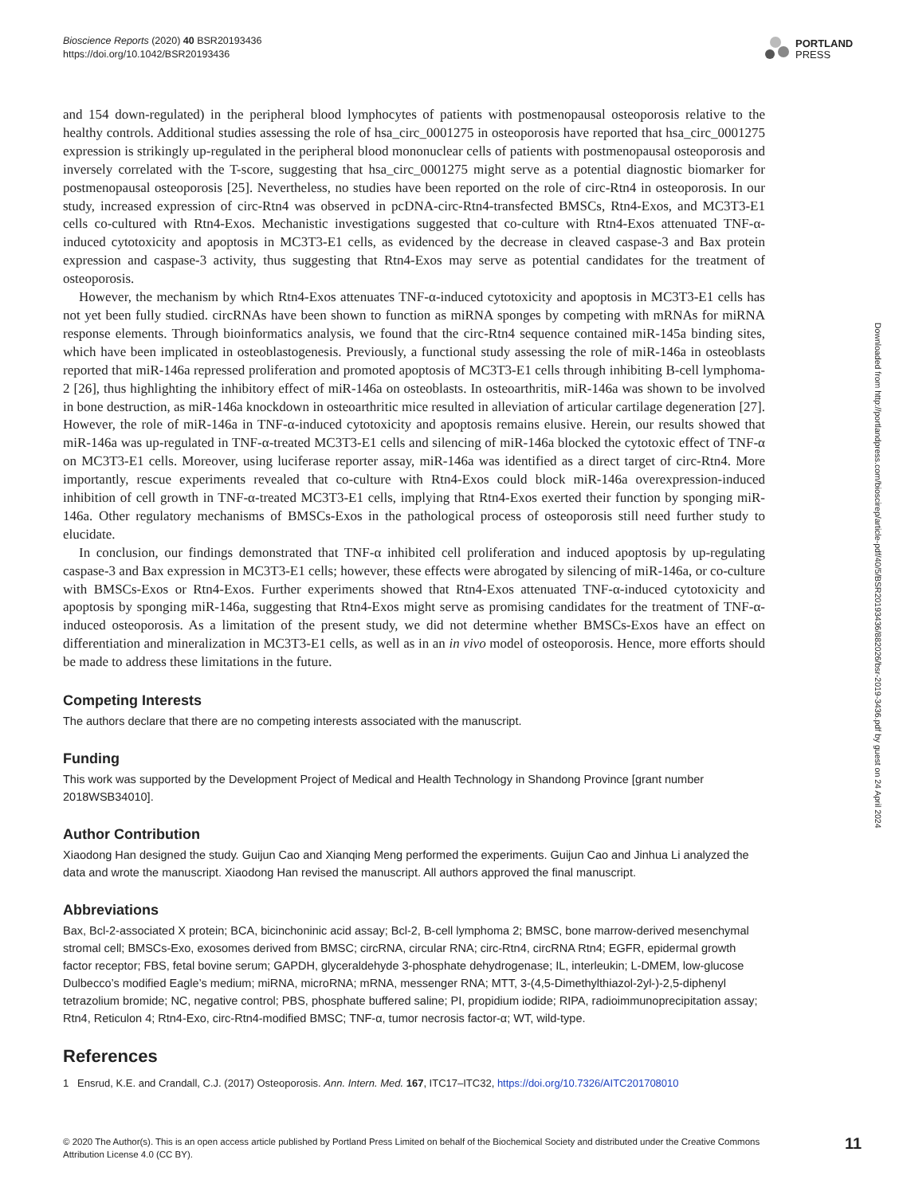Bioscience Reports (2020) 40 BSR20193436
https://doi.org/10.1042/BSR20193436
PORTLAND
PRESS
and 154 down-regulated) in the peripheral blood lymphocytes of patients with postmenopausal osteoporosis relative to the healthy controls. Additional studies assessing the role of hsa_circ_0001275 in osteoporosis have reported that hsa_circ_0001275 expression is strikingly up-regulated in the peripheral blood mononuclear cells of patients with postmenopausal osteoporosis and inversely correlated with the T-score, suggesting that hsa_circ_0001275 might serve as a potential diagnostic biomarker for postmenopausal osteoporosis [25]. Nevertheless, no studies have been reported on the role of circ-Rtn4 in osteoporosis. In our study, increased expression of circ-Rtn4 was observed in pcDNA-circ-Rtn4-transfected BMSCs, Rtn4-Exos, and MC3T3-E1 cells co-cultured with Rtn4-Exos. Mechanistic investigations suggested that co-culture with Rtn4-Exos attenuated TNF-α-induced cytotoxicity and apoptosis in MC3T3-E1 cells, as evidenced by the decrease in cleaved caspase-3 and Bax protein expression and caspase-3 activity, thus suggesting that Rtn4-Exos may serve as potential candidates for the treatment of osteoporosis.
However, the mechanism by which Rtn4-Exos attenuates TNF-α-induced cytotoxicity and apoptosis in MC3T3-E1 cells has not yet been fully studied. circRNAs have been shown to function as miRNA sponges by competing with mRNAs for miRNA response elements. Through bioinformatics analysis, we found that the circ-Rtn4 sequence contained miR-145a binding sites, which have been implicated in osteoblastogenesis. Previously, a functional study assessing the role of miR-146a in osteoblasts reported that miR-146a repressed proliferation and promoted apoptosis of MC3T3-E1 cells through inhibiting B-cell lymphoma-2 [26], thus highlighting the inhibitory effect of miR-146a on osteoblasts. In osteoarthritis, miR-146a was shown to be involved in bone destruction, as miR-146a knockdown in osteoarthritic mice resulted in alleviation of articular cartilage degeneration [27]. However, the role of miR-146a in TNF-α-induced cytotoxicity and apoptosis remains elusive. Herein, our results showed that miR-146a was up-regulated in TNF-α-treated MC3T3-E1 cells and silencing of miR-146a blocked the cytotoxic effect of TNF-α on MC3T3-E1 cells. Moreover, using luciferase reporter assay, miR-146a was identified as a direct target of circ-Rtn4. More importantly, rescue experiments revealed that co-culture with Rtn4-Exos could block miR-146a overexpression-induced inhibition of cell growth in TNF-α-treated MC3T3-E1 cells, implying that Rtn4-Exos exerted their function by sponging miR-146a. Other regulatory mechanisms of BMSCs-Exos in the pathological process of osteoporosis still need further study to elucidate.
In conclusion, our findings demonstrated that TNF-α inhibited cell proliferation and induced apoptosis by up-regulating caspase-3 and Bax expression in MC3T3-E1 cells; however, these effects were abrogated by silencing of miR-146a, or co-culture with BMSCs-Exos or Rtn4-Exos. Further experiments showed that Rtn4-Exos attenuated TNF-α-induced cytotoxicity and apoptosis by sponging miR-146a, suggesting that Rtn4-Exos might serve as promising candidates for the treatment of TNF-α-induced osteoporosis. As a limitation of the present study, we did not determine whether BMSCs-Exos have an effect on differentiation and mineralization in MC3T3-E1 cells, as well as in an in vivo model of osteoporosis. Hence, more efforts should be made to address these limitations in the future.
Competing Interests
The authors declare that there are no competing interests associated with the manuscript.
Funding
This work was supported by the Development Project of Medical and Health Technology in Shandong Province [grant number 2018WSB34010].
Author Contribution
Xiaodong Han designed the study. Guijun Cao and Xianqing Meng performed the experiments. Guijun Cao and Jinhua Li analyzed the data and wrote the manuscript. Xiaodong Han revised the manuscript. All authors approved the final manuscript.
Abbreviations
Bax, Bcl-2-associated X protein; BCA, bicinchoninic acid assay; Bcl-2, B-cell lymphoma 2; BMSC, bone marrow-derived mesenchymal stromal cell; BMSCs-Exo, exosomes derived from BMSC; circRNA, circular RNA; circ-Rtn4, circRNA Rtn4; EGFR, epidermal growth factor receptor; FBS, fetal bovine serum; GAPDH, glyceraldehyde 3-phosphate dehydrogenase; IL, interleukin; L-DMEM, low-glucose Dulbecco’s modified Eagle’s medium; miRNA, microRNA; mRNA, messenger RNA; MTT, 3-(4,5-Dimethylthiazol-2yl-)-2,5-diphenyl tetrazolium bromide; NC, negative control; PBS, phosphate buffered saline; PI, propidium iodide; RIPA, radioimmunoprecipitation assay; Rtn4, Reticulon 4; Rtn4-Exo, circ-Rtn4-modified BMSC; TNF-α, tumor necrosis factor-α; WT, wild-type.
References
1 Ensrud, K.E. and Crandall, C.J. (2017) Osteoporosis. Ann. Intern. Med. 167, ITC17–ITC32, https://doi.org/10.7326/AITC201708010
Downloaded from http://portlandpress.com/bioscirep/article-pdf/40/5/BSR20193436/882026/bsr-2019-3436.pdf by guest on 24 April 2024
© 2020 The Author(s). This is an open access article published by Portland Press Limited on behalf of the Biochemical Society and distributed under the Creative Commons Attribution License 4.0 (CC BY).
11